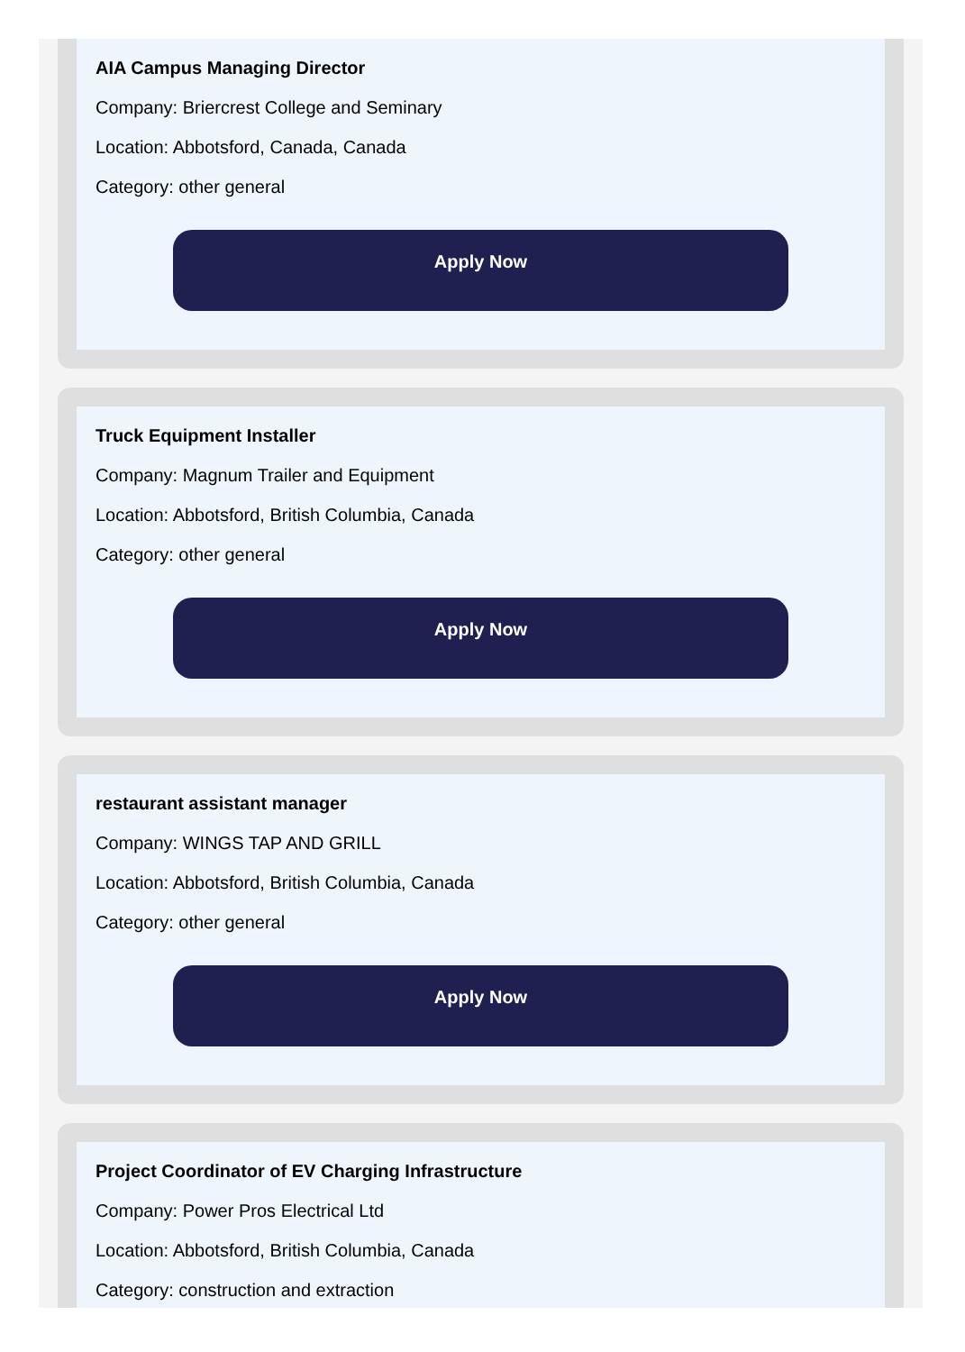AIA Campus Managing Director
Company: Briercrest College and Seminary
Location: Abbotsford, Canada, Canada
Category: other general
Apply Now
Truck Equipment Installer
Company: Magnum Trailer and Equipment
Location: Abbotsford, British Columbia, Canada
Category: other general
Apply Now
restaurant assistant manager
Company: WINGS TAP AND GRILL
Location: Abbotsford, British Columbia, Canada
Category: other general
Apply Now
Project Coordinator of EV Charging Infrastructure
Company: Power Pros Electrical Ltd
Location: Abbotsford, British Columbia, Canada
Category: construction and extraction